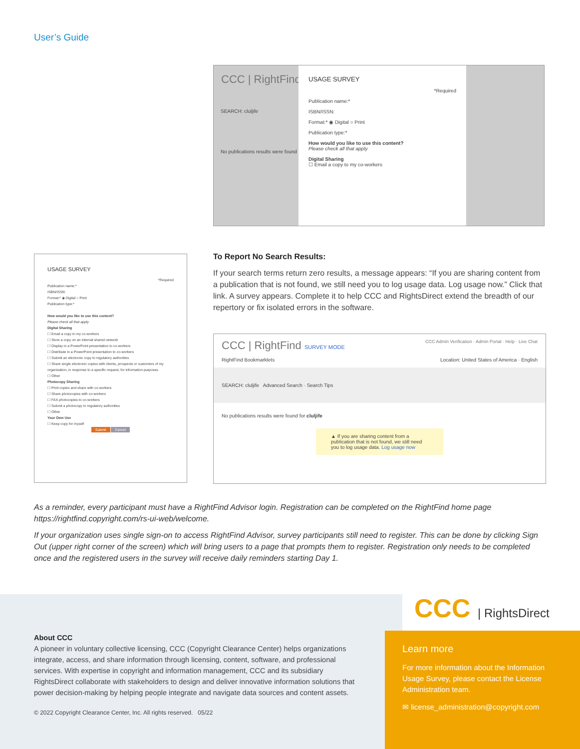User’s Guide
CCC | RightFind
SEARCH: cluljife
No publications results were found
USAGE SURVEY
*Required
Publication name:*
ISBN/ISSN:
Format:* ◉ Digital ○ Print
Publication type:*
How would you like to use this content?
Please check all that apply
Digital Sharing
☐ Email a copy to my co-workers
USAGE SURVEY
*Required
Publication name:*
ISBN/ISSN:
Format:* ◉ Digital ○ Print
Publication type:*
How would you like to use this content?
Please check all that apply
Digital Sharing
☐ Email a copy to my co-workers
☐ Store a copy on an internal shared network
☐ Display in a PowerPoint presentation to co-workers
☐ Distribute in a PowerPoint presentation to co-workers
☐ Submit an electronic copy to regulatory authorities
☐ Share single electronic copies with clients, prospects or customers of my organization, in response to a specific request, for information purposes
☐ Other
Photocopy Sharing
☐ Print copies and share with co-workers
☐ Share photocopies with co-workers
☐ FAX photocopies to co-workers
☐ Submit a photocopy to regulatory authorities
☐ Other
Your Own Use
☐ Keep copy for myself
Submit Cancel
To Report No Search Results:
If your search terms return zero results, a message appears: “If you are sharing content from a publication that is not found, we still need you to log usage data. Log usage now.” Click that link. A survey appears. Complete it to help CCC and RightsDirect extend the breadth of our repertory or fix isolated errors in the software.
CCC | RightFind SURVEY MODE CCC Admin Verification · Admin Portal · Help · Live Chat
RightFind Bookmarklets Location: United States of America · English
SEARCH: cluljife Advanced Search · Search Tips
No publications results were found for cluljife
▲ If you are sharing content from a publication that is not found, we still need you to log usage data. Log usage now
As a reminder, every participant must have a RightFind Advisor login. Registration can be completed on the RightFind home page https://rightfind.copyright.com/rs-ui-web/welcome.
If your organization uses single sign-on to access RightFind Advisor, survey participants still need to register. This can be done by clicking Sign Out (upper right corner of the screen) which will bring users to a page that prompts them to register. Registration only needs to be completed once and the registered users in the survey will receive daily reminders starting Day 1.
CCC | RightsDirect
About CCC
A pioneer in voluntary collective licensing, CCC (Copyright Clearance Center) helps organizations integrate, access, and share information through licensing, content, software, and professional services. With expertise in copyright and information management, CCC and its subsidiary RightsDirect collaborate with stakeholders to design and deliver innovative information solutions that power decision-making by helping people integrate and navigate data sources and content assets.
© 2022 Copyright Clearance Center, Inc. All rights reserved. 05/22
Learn more
For more information about the Information Usage Survey, please contact the License Administration team.
✉ license_administration@copyright.com